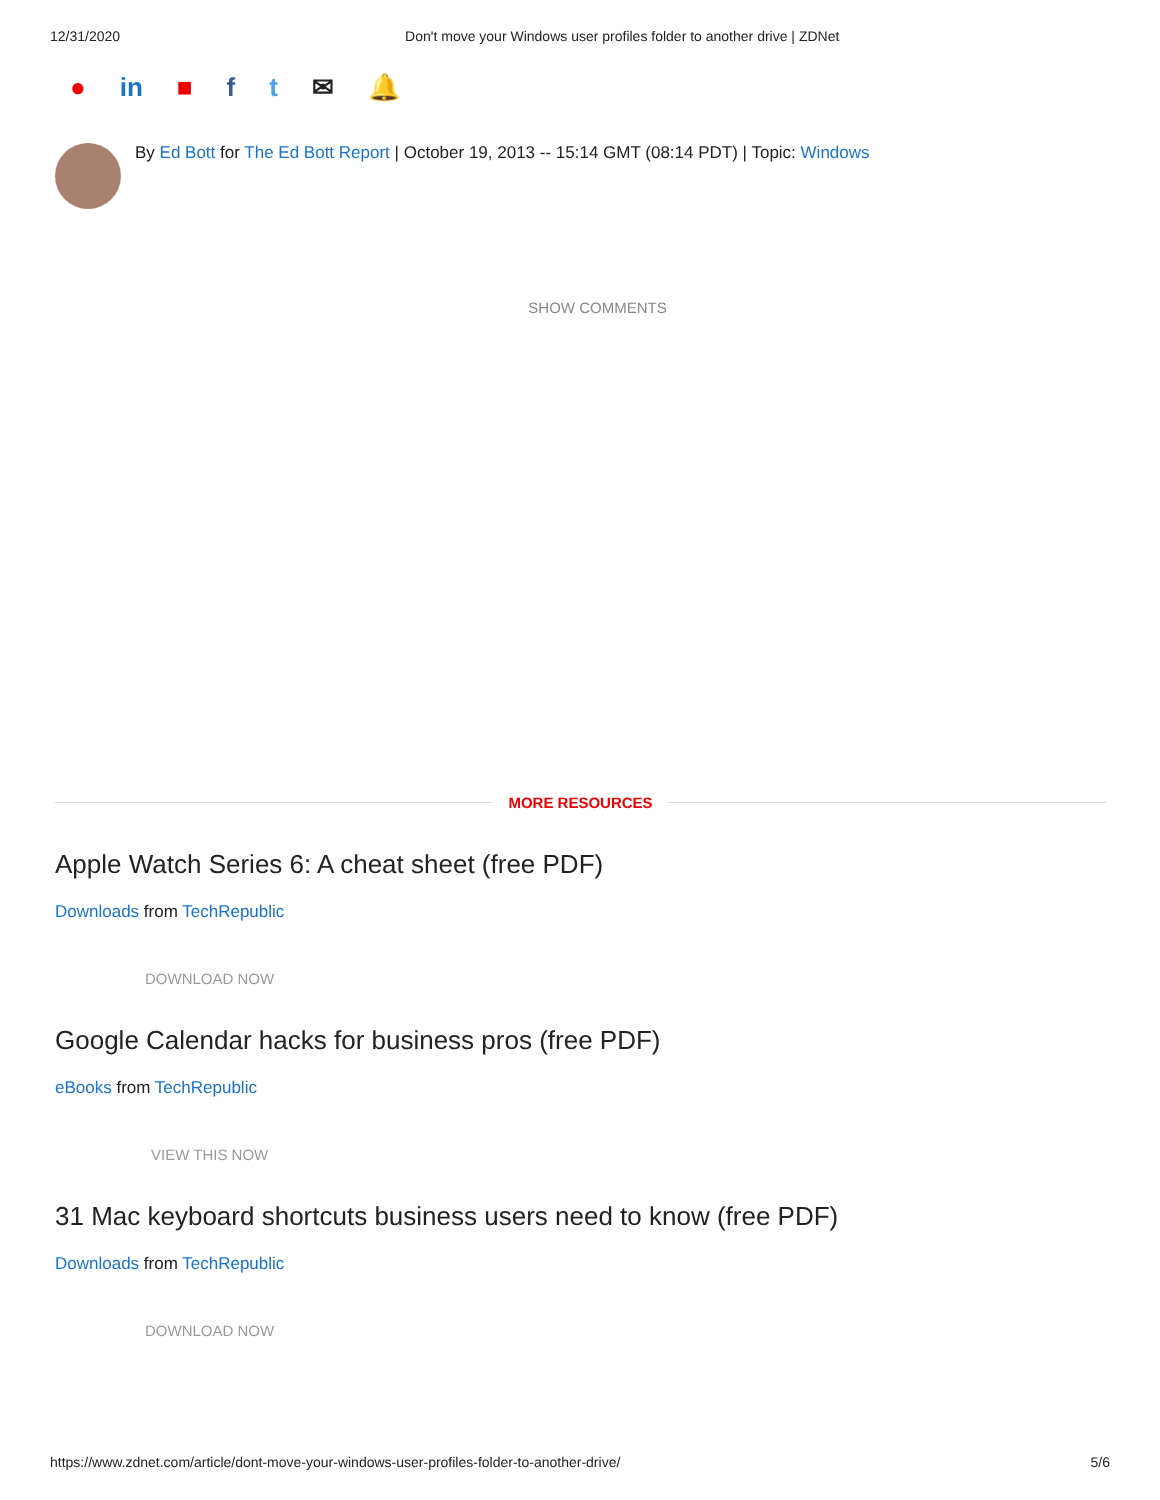12/31/2020 Don't move your Windows user profiles folder to another drive | ZDNet
● in ■ ft ✉ 🔔
By Ed Bott for The Ed Bott Report | October 19, 2013 -- 15:14 GMT (08:14 PDT) | Topic: Windows
SHOW COMMENTS
MORE RESOURCES
Apple Watch Series 6: A cheat sheet (free PDF)
Downloads from TechRepublic
DOWNLOAD NOW
Google Calendar hacks for business pros (free PDF)
eBooks from TechRepublic
VIEW THIS NOW
31 Mac keyboard shortcuts business users need to know (free PDF)
Downloads from TechRepublic
DOWNLOAD NOW
https://www.zdnet.com/article/dont-move-your-windows-user-profiles-folder-to-another-drive/ 5/6